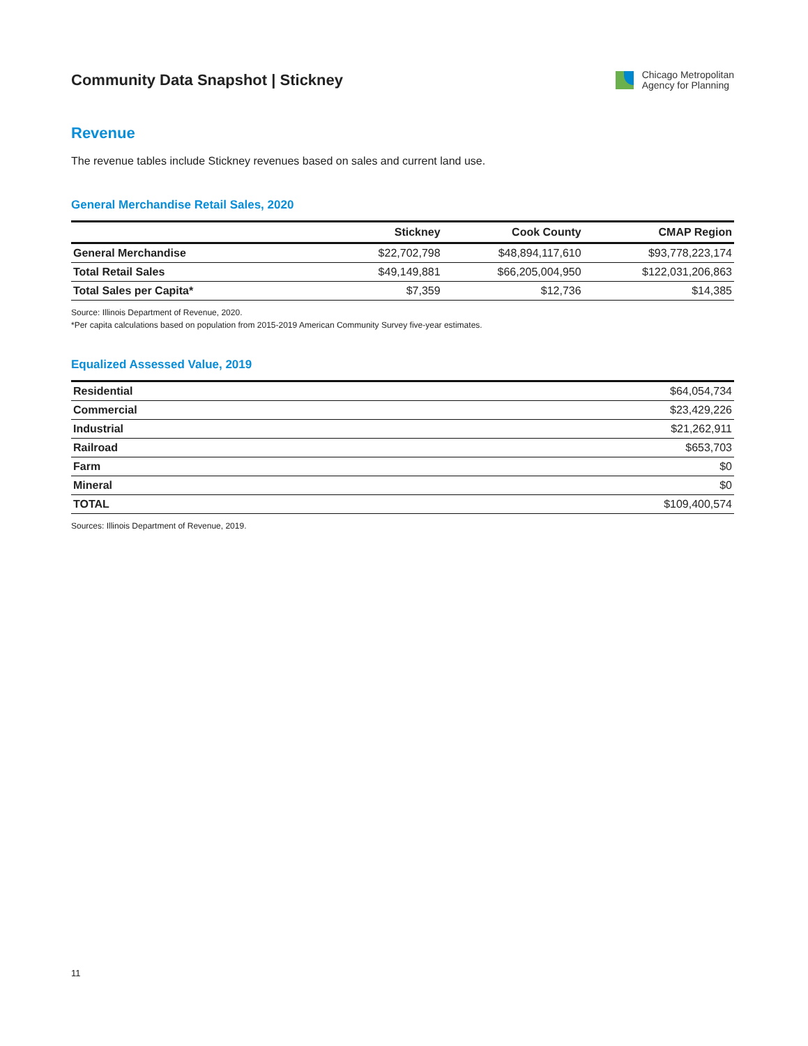Community Data Snapshot | Stickney
Chicago Metropolitan
Agency for Planning
Revenue
The revenue tables include Stickney revenues based on sales and current land use.
General Merchandise Retail Sales, 2020
| | Stickney | Cook County | CMAP Region |
| --- | --- | --- | --- |
| General Merchandise | $22,702,798 | $48,894,117,610 | $93,778,223,174 |
| Total Retail Sales | $49,149,881 | $66,205,004,950 | $122,031,206,863 |
| Total Sales per Capita* | $7,359 | $12,736 | $14,385 |
Source: Illinois Department of Revenue, 2020.
*Per capita calculations based on population from 2015-2019 American Community Survey five-year estimates.
Equalized Assessed Value, 2019
| Residential | $64,054,734 |
| Commercial | $23,429,226 |
| Industrial | $21,262,911 |
| Railroad | $653,703 |
| Farm | $0 |
| Mineral | $0 |
| TOTAL | $109,400,574 |
Sources: Illinois Department of Revenue, 2019.
11